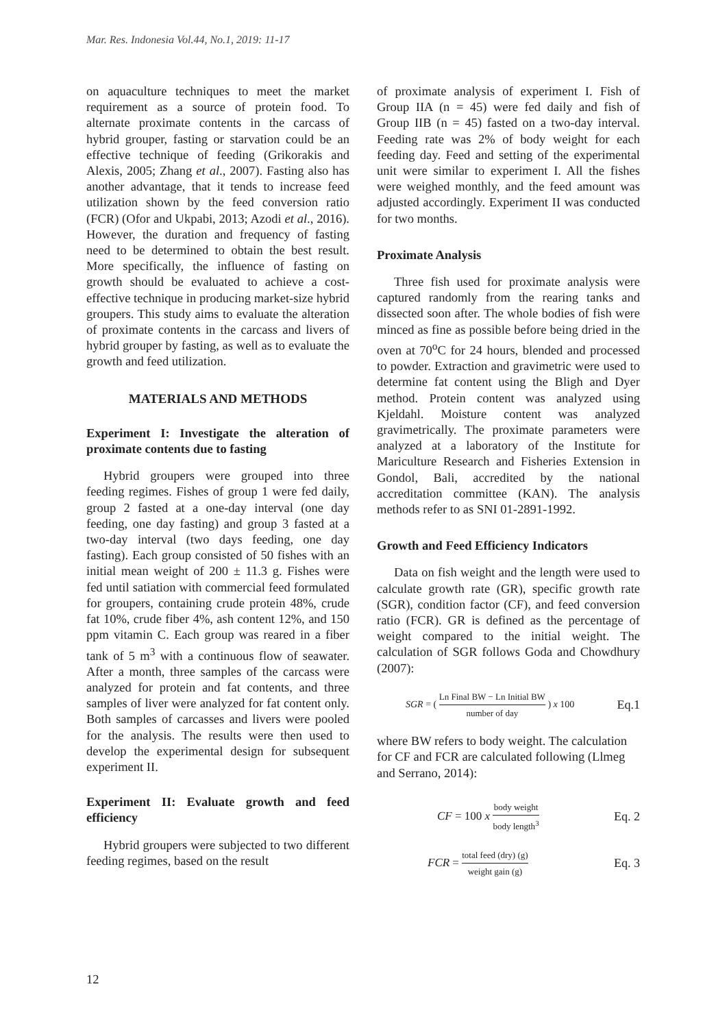Mar. Res. Indonesia Vol.44, No.1, 2019: 11-17
on aquaculture techniques to meet the market requirement as a source of protein food. To alternate proximate contents in the carcass of hybrid grouper, fasting or starvation could be an effective technique of feeding (Grikorakis and Alexis, 2005; Zhang et al., 2007). Fasting also has another advantage, that it tends to increase feed utilization shown by the feed conversion ratio (FCR) (Ofor and Ukpabi, 2013; Azodi et al., 2016). However, the duration and frequency of fasting need to be determined to obtain the best result. More specifically, the influence of fasting on growth should be evaluated to achieve a cost-effective technique in producing market-size hybrid groupers. This study aims to evaluate the alteration of proximate contents in the carcass and livers of hybrid grouper by fasting, as well as to evaluate the growth and feed utilization.
MATERIALS AND METHODS
Experiment I: Investigate the alteration of proximate contents due to fasting
Hybrid groupers were grouped into three feeding regimes. Fishes of group 1 were fed daily, group 2 fasted at a one-day interval (one day feeding, one day fasting) and group 3 fasted at a two-day interval (two days feeding, one day fasting). Each group consisted of 50 fishes with an initial mean weight of 200 ± 11.3 g. Fishes were fed until satiation with commercial feed formulated for groupers, containing crude protein 48%, crude fat 10%, crude fiber 4%, ash content 12%, and 150 ppm vitamin C. Each group was reared in a fiber tank of 5 m<sup>3</sup> with a continuous flow of seawater. After a month, three samples of the carcass were analyzed for protein and fat contents, and three samples of liver were analyzed for fat content only. Both samples of carcasses and livers were pooled for the analysis. The results were then used to develop the experimental design for subsequent experiment II.
Experiment II: Evaluate growth and feed efficiency
Hybrid groupers were subjected to two different feeding regimes, based on the result
of proximate analysis of experiment I. Fish of Group IIA (n = 45) were fed daily and fish of Group IIB (n = 45) fasted on a two-day interval. Feeding rate was 2% of body weight for each feeding day. Feed and setting of the experimental unit were similar to experiment I. All the fishes were weighed monthly, and the feed amount was adjusted accordingly. Experiment II was conducted for two months.
Proximate Analysis
Three fish used for proximate analysis were captured randomly from the rearing tanks and dissected soon after. The whole bodies of fish were minced as fine as possible before being dried in the oven at 70<sup>o</sup>C for 24 hours, blended and processed to powder. Extraction and gravimetric were used to determine fat content using the Bligh and Dyer method. Protein content was analyzed using Kjeldahl. Moisture content was analyzed gravimetrically. The proximate parameters were analyzed at a laboratory of the Institute for Mariculture Research and Fisheries Extension in Gondol, Bali, accredited by the national accreditation committee (KAN). The analysis methods refer to as SNI 01-2891-1992.
Growth and Feed Efficiency Indicators
Data on fish weight and the length were used to calculate growth rate (GR), specific growth rate (SGR), condition factor (CF), and feed conversion ratio (FCR). GR is defined as the percentage of weight compared to the initial weight. The calculation of SGR follows Goda and Chowdhury (2007):
SGR = ( Ln Final BW − Ln Initial BW number of day ) x 100 Eq.1
where BW refers to body weight. The calculation for CF and FCR are calculated following (Llmeg and Serrano, 2014):
CF = 100 x body weight body length<sup>3</sup> Eq. 2
FCR = total feed (dry) (g) weight gain (g) Eq. 3
12